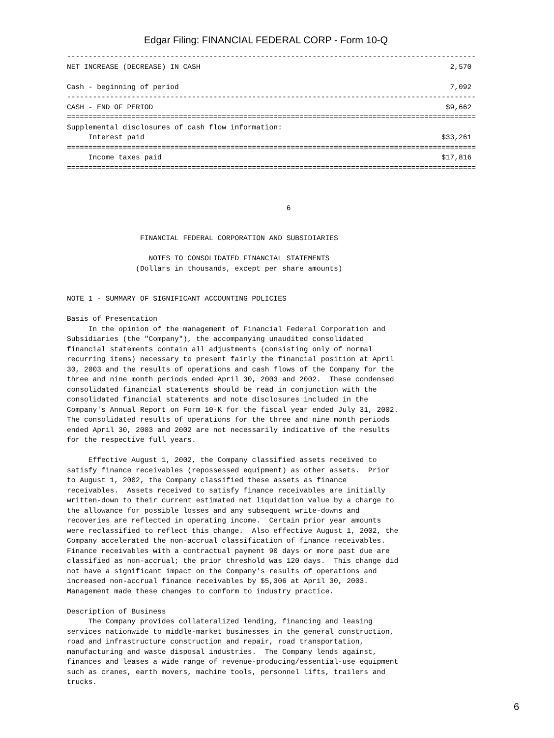Edgar Filing: FINANCIAL FEDERAL CORP - Form 10-Q
-----------------------------------------------------------------------------------------------
NET INCREASE (DECREASE) IN CASH                                                          2,570

Cash - beginning of period                                                               7,092
-----------------------------------------------------------------------------------------------
CASH - END OF PERIOD                                                                    $9,662
===============================================================================================
Supplemental disclosures of cash flow information:
     Interest paid                                                                     $33,261
===============================================================================================
     Income taxes paid                                                                 $17,816
===============================================================================================



                                                   6


                 FINANCIAL FEDERAL CORPORATION AND SUBSIDIARIES

                   NOTES TO CONSOLIDATED FINANCIAL STATEMENTS
                (Dollars in thousands, except per share amounts)


NOTE 1 - SUMMARY OF SIGNIFICANT ACCOUNTING POLICIES

Basis of Presentation
     In the opinion of the management of Financial Federal Corporation and
Subsidiaries (the "Company"), the accompanying unaudited consolidated
financial statements contain all adjustments (consisting only of normal
recurring items) necessary to present fairly the financial position at April
30, 2003 and the results of operations and cash flows of the Company for the
three and nine month periods ended April 30, 2003 and 2002.  These condensed
consolidated financial statements should be read in conjunction with the
consolidated financial statements and note disclosures included in the
Company's Annual Report on Form 10-K for the fiscal year ended July 31, 2002.
The consolidated results of operations for the three and nine month periods
ended April 30, 2003 and 2002 are not necessarily indicative of the results
for the respective full years.

     Effective August 1, 2002, the Company classified assets received to
satisfy finance receivables (repossessed equipment) as other assets.  Prior
to August 1, 2002, the Company classified these assets as finance
receivables.  Assets received to satisfy finance receivables are initially
written-down to their current estimated net liquidation value by a charge to
the allowance for possible losses and any subsequent write-downs and
recoveries are reflected in operating income.  Certain prior year amounts
were reclassified to reflect this change.  Also effective August 1, 2002, the
Company accelerated the non-accrual classification of finance receivables.
Finance receivables with a contractual payment 90 days or more past due are
classified as non-accrual; the prior threshold was 120 days.  This change did
not have a significant impact on the Company's results of operations and
increased non-accrual finance receivables by $5,306 at April 30, 2003.
Management made these changes to conform to industry practice.

Description of Business
     The Company provides collateralized lending, financing and leasing
services nationwide to middle-market businesses in the general construction,
road and infrastructure construction and repair, road transportation,
manufacturing and waste disposal industries.  The Company lends against,
finances and leases a wide range of revenue-producing/essential-use equipment
such as cranes, earth movers, machine tools, personnel lifts, trailers and
trucks.
6